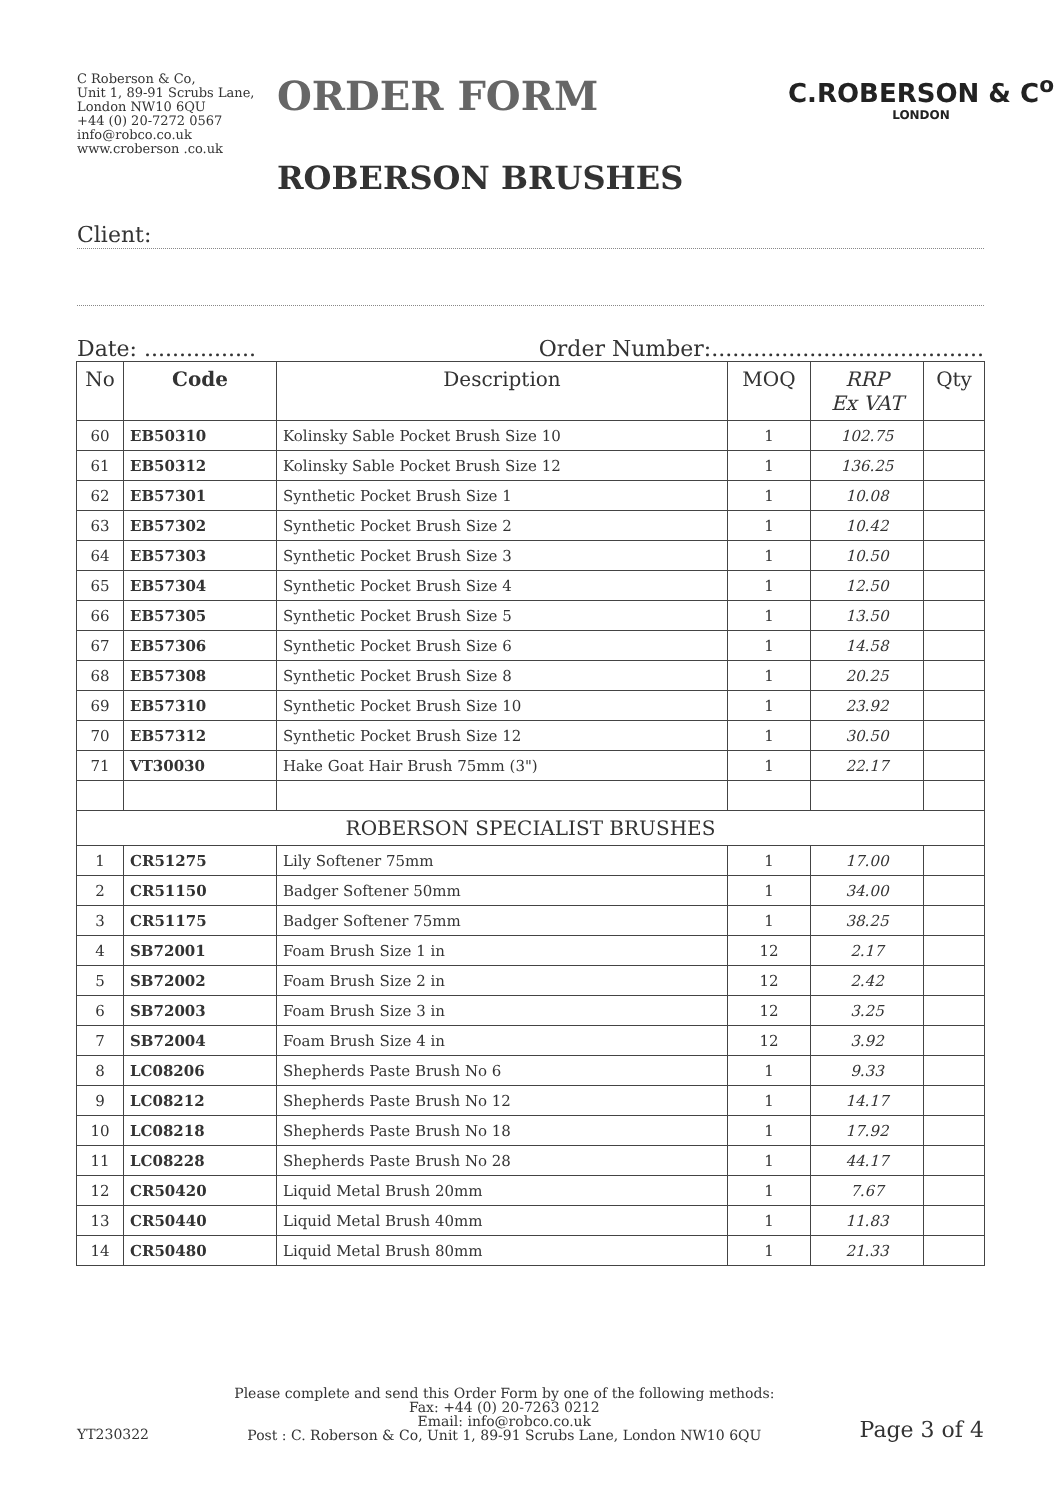C Roberson & Co,
Unit 1, 89-91 Scrubs Lane,
London NW10 6QU
+44 (0) 20-7272 0567
info@robco.co.uk
www.croberson .co.uk
ORDER FORM
ROBERSON BRUSHES
C.ROBERSON & C<sup>o</sup>
LONDON
Client:
Date: ................ Order Number:.......................................
| No | Code | Description | MOQ | RRP Ex VAT | Qty |
| --- | --- | --- | --- | --- | --- |
| 60 | EB50310 | Kolinsky Sable Pocket Brush Size 10 | 1 | 102.75 | |
| 61 | EB50312 | Kolinsky Sable Pocket Brush Size 12 | 1 | 136.25 | |
| 62 | EB57301 | Synthetic Pocket Brush Size 1 | 1 | 10.08 | |
| 63 | EB57302 | Synthetic Pocket Brush Size 2 | 1 | 10.42 | |
| 64 | EB57303 | Synthetic Pocket Brush Size 3 | 1 | 10.50 | |
| 65 | EB57304 | Synthetic Pocket Brush Size 4 | 1 | 12.50 | |
| 66 | EB57305 | Synthetic Pocket Brush Size 5 | 1 | 13.50 | |
| 67 | EB57306 | Synthetic Pocket Brush Size 6 | 1 | 14.58 | |
| 68 | EB57308 | Synthetic Pocket Brush Size 8 | 1 | 20.25 | |
| 69 | EB57310 | Synthetic Pocket Brush Size 10 | 1 | 23.92 | |
| 70 | EB57312 | Synthetic Pocket Brush Size 12 | 1 | 30.50 | |
| 71 | VT30030 | Hake Goat Hair Brush 75mm (3") | 1 | 22.17 | |
| ROBERSON SPECIALIST BRUSHES | | | | | |
| 1 | CR51275 | Lily Softener 75mm | 1 | 17.00 | |
| 2 | CR51150 | Badger Softener 50mm | 1 | 34.00 | |
| 3 | CR51175 | Badger Softener 75mm | 1 | 38.25 | |
| 4 | SB72001 | Foam Brush Size 1 in | 12 | 2.17 | |
| 5 | SB72002 | Foam Brush Size 2 in | 12 | 2.42 | |
| 6 | SB72003 | Foam Brush Size 3 in | 12 | 3.25 | |
| 7 | SB72004 | Foam Brush Size 4 in | 12 | 3.92 | |
| 8 | LC08206 | Shepherds Paste Brush No 6 | 1 | 9.33 | |
| 9 | LC08212 | Shepherds Paste Brush No 12 | 1 | 14.17 | |
| 10 | LC08218 | Shepherds Paste Brush No 18 | 1 | 17.92 | |
| 11 | LC08228 | Shepherds Paste Brush No 28 | 1 | 44.17 | |
| 12 | CR50420 | Liquid Metal Brush 20mm | 1 | 7.67 | |
| 13 | CR50440 | Liquid Metal Brush 40mm | 1 | 11.83 | |
| 14 | CR50480 | Liquid Metal Brush 80mm | 1 | 21.33 | |
YT230322
Please complete and send this Order Form by one of the following methods:
Fax: +44 (0) 20-7263 0212
Email: info@robco.co.uk
Post : C. Roberson & Co, Unit 1, 89-91 Scrubs Lane, London NW10 6QU
Page 3 of 4